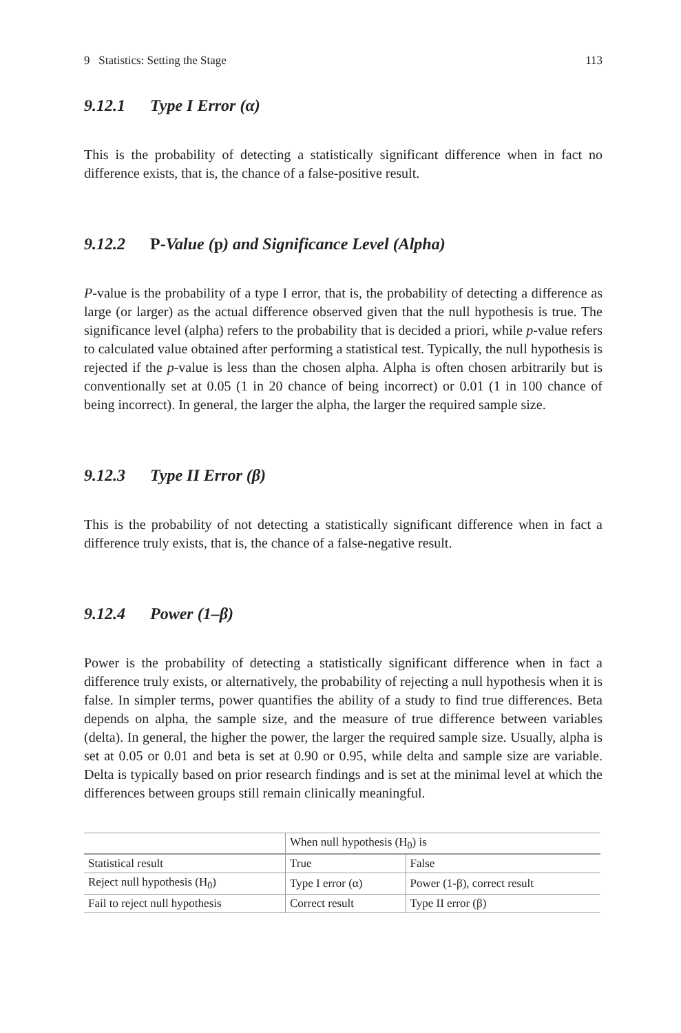9 Statistics: Setting the Stage 113
9.12.1 Type I Error (α)
This is the probability of detecting a statistically significant difference when in fact no difference exists, that is, the chance of a false-positive result.
9.12.2 P-Value (p) and Significance Level (Alpha)
P-value is the probability of a type I error, that is, the probability of detecting a difference as large (or larger) as the actual difference observed given that the null hypothesis is true. The significance level (alpha) refers to the probability that is decided a priori, while p-value refers to calculated value obtained after performing a statistical test. Typically, the null hypothesis is rejected if the p-value is less than the chosen alpha. Alpha is often chosen arbitrarily but is conventionally set at 0.05 (1 in 20 chance of being incorrect) or 0.01 (1 in 100 chance of being incorrect). In general, the larger the alpha, the larger the required sample size.
9.12.3 Type II Error (β)
This is the probability of not detecting a statistically significant difference when in fact a difference truly exists, that is, the chance of a false-negative result.
9.12.4 Power (1–β)
Power is the probability of detecting a statistically significant difference when in fact a difference truly exists, or alternatively, the probability of rejecting a null hypothesis when it is false. In simpler terms, power quantifies the ability of a study to find true differences. Beta depends on alpha, the sample size, and the measure of true difference between variables (delta). In general, the higher the power, the larger the required sample size. Usually, alpha is set at 0.05 or 0.01 and beta is set at 0.90 or 0.95, while delta and sample size are variable. Delta is typically based on prior research findings and is set at the minimal level at which the differences between groups still remain clinically meaningful.
| | When null hypothesis (H<sub>0</sub>) is | |
| Statistical result | True | False |
| Reject null hypothesis (H<sub>0</sub>) | Type I error (α) | Power (1-β), correct result |
| Fail to reject null hypothesis | Correct result | Type II error (β) |